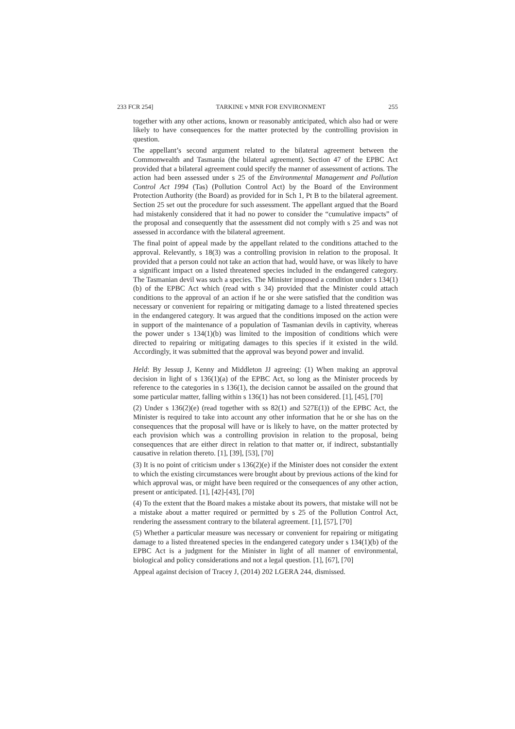233 FCR 254] TARKINE v MNR FOR ENVIRONMENT 255
together with any other actions, known or reasonably anticipated, which also had or were likely to have consequences for the matter protected by the controlling provision in question.
The appellant’s second argument related to the bilateral agreement between the Commonwealth and Tasmania (the bilateral agreement). Section 47 of the EPBC Act provided that a bilateral agreement could specify the manner of assessment of actions. The action had been assessed under s 25 of the Environmental Management and Pollution Control Act 1994 (Tas) (Pollution Control Act) by the Board of the Environment Protection Authority (the Board) as provided for in Sch 1, Pt B to the bilateral agreement. Section 25 set out the procedure for such assessment. The appellant argued that the Board had mistakenly considered that it had no power to consider the “cumulative impacts” of the proposal and consequently that the assessment did not comply with s 25 and was not assessed in accordance with the bilateral agreement.
The final point of appeal made by the appellant related to the conditions attached to the approval. Relevantly, s 18(3) was a controlling provision in relation to the proposal. It provided that a person could not take an action that had, would have, or was likely to have a significant impact on a listed threatened species included in the endangered category. The Tasmanian devil was such a species. The Minister imposed a condition under s 134(1)(b) of the EPBC Act which (read with s 34) provided that the Minister could attach conditions to the approval of an action if he or she were satisfied that the condition was necessary or convenient for repairing or mitigating damage to a listed threatened species in the endangered category. It was argued that the conditions imposed on the action were in support of the maintenance of a population of Tasmanian devils in captivity, whereas the power under s 134(1)(b) was limited to the imposition of conditions which were directed to repairing or mitigating damages to this species if it existed in the wild. Accordingly, it was submitted that the approval was beyond power and invalid.
Held: By Jessup J, Kenny and Middleton JJ agreeing: (1) When making an approval decision in light of s 136(1)(a) of the EPBC Act, so long as the Minister proceeds by reference to the categories in s 136(1), the decision cannot be assailed on the ground that some particular matter, falling within s 136(1) has not been considered. [1], [45], [70]
(2) Under s 136(2)(e) (read together with ss 82(1) and 527E(1)) of the EPBC Act, the Minister is required to take into account any other information that he or she has on the consequences that the proposal will have or is likely to have, on the matter protected by each provision which was a controlling provision in relation to the proposal, being consequences that are either direct in relation to that matter or, if indirect, substantially causative in relation thereto. [1], [39], [53], [70]
(3) It is no point of criticism under s 136(2)(e) if the Minister does not consider the extent to which the existing circumstances were brought about by previous actions of the kind for which approval was, or might have been required or the consequences of any other action, present or anticipated. [1], [42]-[43], [70]
(4) To the extent that the Board makes a mistake about its powers, that mistake will not be a mistake about a matter required or permitted by s 25 of the Pollution Control Act, rendering the assessment contrary to the bilateral agreement. [1], [57], [70]
(5) Whether a particular measure was necessary or convenient for repairing or mitigating damage to a listed threatened species in the endangered category under s 134(1)(b) of the EPBC Act is a judgment for the Minister in light of all manner of environmental, biological and policy considerations and not a legal question. [1], [67], [70]
Appeal against decision of Tracey J, (2014) 202 LGERA 244, dismissed.